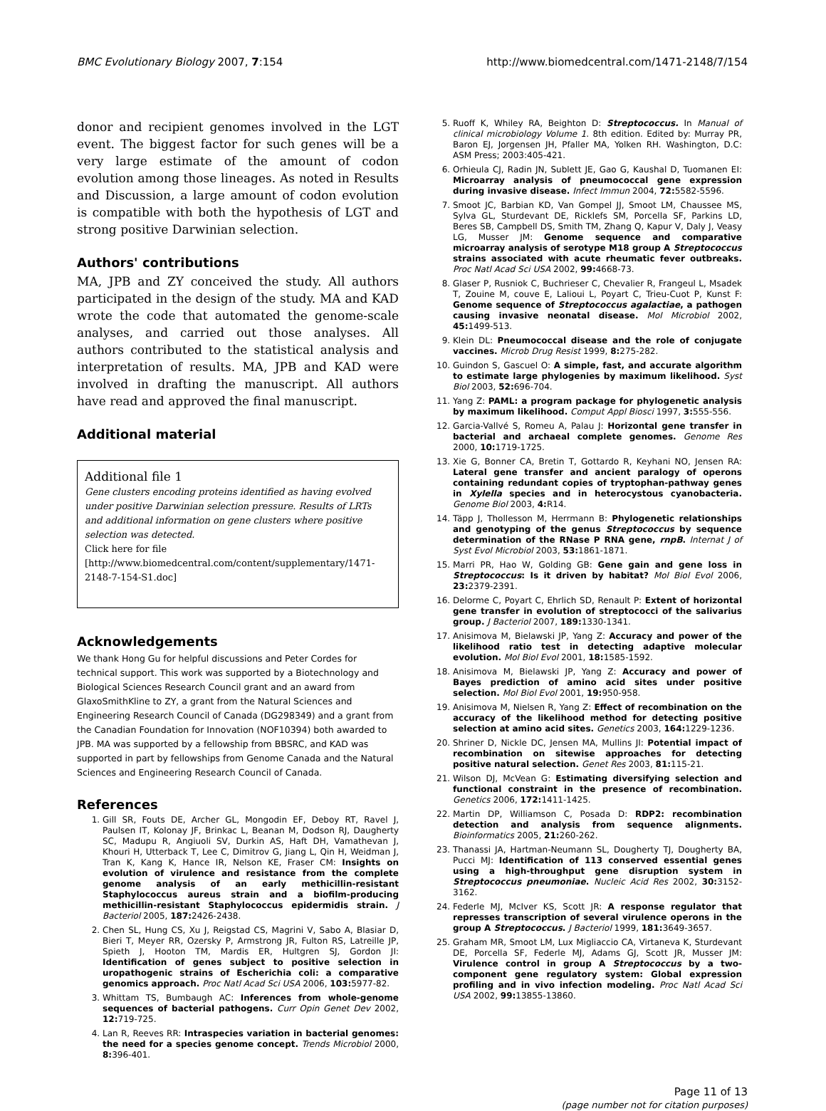BMC Evolutionary Biology 2007, 7:154 http://www.biomedcentral.com/1471-2148/7/154
donor and recipient genomes involved in the LGT event. The biggest factor for such genes will be a very large estimate of the amount of codon evolution among those lineages. As noted in Results and Discussion, a large amount of codon evolution is compatible with both the hypothesis of LGT and strong positive Darwinian selection.
Authors' contributions
MA, JPB and ZY conceived the study. All authors participated in the design of the study. MA and KAD wrote the code that automated the genome-scale analyses, and carried out those analyses. All authors contributed to the statistical analysis and interpretation of results. MA, JPB and KAD were involved in drafting the manuscript. All authors have read and approved the final manuscript.
Additional material
Additional file 1
Gene clusters encoding proteins identified as having evolved under positive Darwinian selection pressure. Results of LRTs and additional information on gene clusters where positive selection was detected.
Click here for file
[http://www.biomedcentral.com/content/supplementary/1471-2148-7-154-S1.doc]
Acknowledgements
We thank Hong Gu for helpful discussions and Peter Cordes for technical support. This work was supported by a Biotechnology and Biological Sciences Research Council grant and an award from GlaxoSmithKline to ZY, a grant from the Natural Sciences and Engineering Research Council of Canada (DG298349) and a grant from the Canadian Foundation for Innovation (NOF10394) both awarded to JPB. MA was supported by a fellowship from BBSRC, and KAD was supported in part by fellowships from Genome Canada and the Natural Sciences and Engineering Research Council of Canada.
References
1. Gill SR, Fouts DE, Archer GL, Mongodin EF, Deboy RT, Ravel J, Paulsen IT, Kolonay JF, Brinkac L, Beanan M, Dodson RJ, Daugherty SC, Madupu R, Angiuoli SV, Durkin AS, Haft DH, Vamathevan J, Khouri H, Utterback T, Lee C, Dimitrov G, Jiang L, Qin H, Weidman J, Tran K, Kang K, Hance IR, Nelson KE, Fraser CM: Insights on evolution of virulence and resistance from the complete genome analysis of an early methicillin-resistant Staphylococcus aureus strain and a biofilm-producing methicillin-resistant Staphylococcus epidermidis strain. J Bacteriol 2005, 187: 2426-2438.
2. Chen SL, Hung CS, Xu J, Reigstad CS, Magrini V, Sabo A, Blasiar D, Bieri T, Meyer RR, Ozersky P, Armstrong JR, Fulton RS, Latreille JP, Spieth J, Hooton TM, Mardis ER, Hultgren SJ, Gordon JI: Identification of genes subject to positive selection in uropathogenic strains of Escherichia coli: a comparative genomics approach. Proc Natl Acad Sci USA 2006, 103: 5977-82.
3. Whittam TS, Bumbaugh AC: Inferences from whole-genome sequences of bacterial pathogens. Curr Opin Genet Dev 2002, 12: 719-725.
4. Lan R, Reeves RR: Intraspecies variation in bacterial genomes: the need for a species genome concept. Trends Microbiol 2000, 8: 396-401.
5. Ruoff K, Whiley RA, Beighton D: Streptococcus. In Manual of clinical microbiology Volume 1. 8th edition. Edited by: Murray PR, Baron EJ, Jorgensen JH, Pfaller MA, Yolken RH. Washington, D.C: ASM Press; 2003:405-421.
6. Orhieula CJ, Radin JN, Sublett JE, Gao G, Kaushal D, Tuomanen EI: Microarray analysis of pneumococcal gene expression during invasive disease. Infect Immun 2004, 72: 5582-5596.
7. Smoot JC, Barbian KD, Van Gompel JJ, Smoot LM, Chaussee MS, Sylva GL, Sturdevant DE, Ricklefs SM, Porcella SF, Parkins LD, Beres SB, Campbell DS, Smith TM, Zhang Q, Kapur V, Daly J, Veasy LG, Musser JM: Genome sequence and comparative microarray analysis of serotype M18 group A Streptococcus strains associated with acute rheumatic fever outbreaks. Proc Natl Acad Sci USA 2002, 99: 4668-73.
8. Glaser P, Rusniok C, Buchrieser C, Chevalier R, Frangeul L, Msadek T, Zouine M, couve E, Lalioui L, Poyart C, Trieu-Cuot P, Kunst F: Genome sequence of Streptococcus agalactiae, a pathogen causing invasive neonatal disease. Mol Microbiol 2002, 45: 1499-513.
9. Klein DL: Pneumococcal disease and the role of conjugate vaccines. Microb Drug Resist 1999, 8: 275-282.
10. Guindon S, Gascuel O: A simple, fast, and accurate algorithm to estimate large phylogenies by maximum likelihood. Syst Biol 2003, 52: 696-704.
11. Yang Z: PAML: a program package for phylogenetic analysis by maximum likelihood. Comput Appl Biosci 1997, 3: 555-556.
12. Garcia-Vallvé S, Romeu A, Palau J: Horizontal gene transfer in bacterial and archaeal complete genomes. Genome Res 2000, 10: 1719-1725.
13. Xie G, Bonner CA, Bretin T, Gottardo R, Keyhani NO, Jensen RA: Lateral gene transfer and ancient paralogy of operons containing redundant copies of tryptophan-pathway genes in Xylella species and in heterocystous cyanobacteria. Genome Biol 2003, 4: R14.
14. Täpp J, Thollesson M, Herrmann B: Phylogenetic relationships and genotyping of the genus Streptococcus by sequence determination of the RNase P RNA gene, rnpB. Internat J of Syst Evol Microbiol 2003, 53: 1861-1871.
15. Marri PR, Hao W, Golding GB: Gene gain and gene loss in Streptococcus: Is it driven by habitat? Mol Biol Evol 2006, 23: 2379-2391.
16. Delorme C, Poyart C, Ehrlich SD, Renault P: Extent of horizontal gene transfer in evolution of streptococci of the salivarius group. J Bacteriol 2007, 189: 1330-1341.
17. Anisimova M, Bielawski JP, Yang Z: Accuracy and power of the likelihood ratio test in detecting adaptive molecular evolution. Mol Biol Evol 2001, 18: 1585-1592.
18. Anisimova M, Bielawski JP, Yang Z: Accuracy and power of Bayes prediction of amino acid sites under positive selection. Mol Biol Evol 2001, 19: 950-958.
19. Anisimova M, Nielsen R, Yang Z: Effect of recombination on the accuracy of the likelihood method for detecting positive selection at amino acid sites. Genetics 2003, 164: 1229-1236.
20. Shriner D, Nickle DC, Jensen MA, Mullins JI: Potential impact of recombination on sitewise approaches for detecting positive natural selection. Genet Res 2003, 81: 115-21.
21. Wilson DJ, McVean G: Estimating diversifying selection and functional constraint in the presence of recombination. Genetics 2006, 172: 1411-1425.
22. Martin DP, Williamson C, Posada D: RDP2: recombination detection and analysis from sequence alignments. Bioinformatics 2005, 21: 260-262.
23. Thanassi JA, Hartman-Neumann SL, Dougherty TJ, Dougherty BA, Pucci MJ: Identification of 113 conserved essential genes using a high-throughput gene disruption system in Streptococcus pneumoniae. Nucleic Acid Res 2002, 30: 3152-3162.
24. Federle MJ, McIver KS, Scott JR: A response regulator that represses transcription of several virulence operons in the group A Streptococcus. J Bacteriol 1999, 181: 3649-3657.
25. Graham MR, Smoot LM, Lux Migliaccio CA, Virtaneva K, Sturdevant DE, Porcella SF, Federle MJ, Adams GJ, Scott JR, Musser JM: Virulence control in group A Streptococcus by a two-component gene regulatory system: Global expression profiling and in vivo infection modeling. Proc Natl Acad Sci USA 2002, 99: 13855-13860.
Page 11 of 13
(page number not for citation purposes)